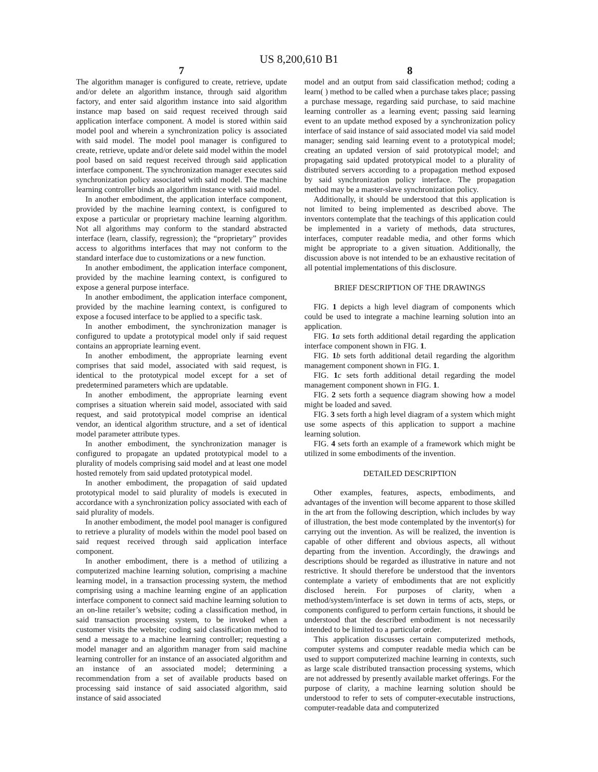US 8,200,610 B1
7
The algorithm manager is configured to create, retrieve, update and/or delete an algorithm instance, through said algorithm factory, and enter said algorithm instance into said algorithm instance map based on said request received through said application interface component. A model is stored within said model pool and wherein a synchronization policy is associated with said model. The model pool manager is configured to create, retrieve, update and/or delete said model within the model pool based on said request received through said application interface component. The synchronization manager executes said synchronization policy associated with said model. The machine learning controller binds an algorithm instance with said model.
In another embodiment, the application interface component, provided by the machine learning context, is configured to expose a particular or proprietary machine learning algorithm. Not all algorithms may conform to the standard abstracted interface (learn, classify, regression); the “proprietary” provides access to algorithms interfaces that may not conform to the standard interface due to customizations or a new function.
In another embodiment, the application interface component, provided by the machine learning context, is configured to expose a general purpose interface.
In another embodiment, the application interface component, provided by the machine learning context, is configured to expose a focused interface to be applied to a specific task.
In another embodiment, the synchronization manager is configured to update a prototypical model only if said request contains an appropriate learning event.
In another embodiment, the appropriate learning event comprises that said model, associated with said request, is identical to the prototypical model except for a set of predetermined parameters which are updatable.
In another embodiment, the appropriate learning event comprises a situation wherein said model, associated with said request, and said prototypical model comprise an identical vendor, an identical algorithm structure, and a set of identical model parameter attribute types.
In another embodiment, the synchronization manager is configured to propagate an updated prototypical model to a plurality of models comprising said model and at least one model hosted remotely from said updated prototypical model.
In another embodiment, the propagation of said updated prototypical model to said plurality of models is executed in accordance with a synchronization policy associated with each of said plurality of models.
In another embodiment, the model pool manager is configured to retrieve a plurality of models within the model pool based on said request received through said application interface component.
In another embodiment, there is a method of utilizing a computerized machine learning solution, comprising a machine learning model, in a transaction processing system, the method comprising using a machine learning engine of an application interface component to connect said machine learning solution to an on-line retailer’s website; coding a classification method, in said transaction processing system, to be invoked when a customer visits the website; coding said classification method to send a message to a machine learning controller; requesting a model manager and an algorithm manager from said machine learning controller for an instance of an associated algorithm and an instance of an associated model; determining a recommendation from a set of available products based on processing said instance of said associated algorithm, said instance of said associated
8
model and an output from said classification method; coding a learn( ) method to be called when a purchase takes place; passing a purchase message, regarding said purchase, to said machine learning controller as a learning event; passing said learning event to an update method exposed by a synchronization policy interface of said instance of said associated model via said model manager; sending said learning event to a prototypical model; creating an updated version of said prototypical model; and propagating said updated prototypical model to a plurality of distributed servers according to a propagation method exposed by said synchronization policy interface. The propagation method may be a master-slave synchronization policy.
Additionally, it should be understood that this application is not limited to being implemented as described above. The inventors contemplate that the teachings of this application could be implemented in a variety of methods, data structures, interfaces, computer readable media, and other forms which might be appropriate to a given situation. Additionally, the discussion above is not intended to be an exhaustive recitation of all potential implementations of this disclosure.
BRIEF DESCRIPTION OF THE DRAWINGS
FIG. 1 depicts a high level diagram of components which could be used to integrate a machine learning solution into an application.
FIG. 1 a sets forth additional detail regarding the application interface component shown in FIG. 1.
FIG. 1 b sets forth additional detail regarding the algorithm management component shown in FIG. 1.
FIG. 1 c sets forth additional detail regarding the model management component shown in FIG. 1.
FIG. 2 sets forth a sequence diagram showing how a model might be loaded and saved.
FIG. 3 sets forth a high level diagram of a system which might use some aspects of this application to support a machine learning solution.
FIG. 4 sets forth an example of a framework which might be utilized in some embodiments of the invention.
DETAILED DESCRIPTION
Other examples, features, aspects, embodiments, and advantages of the invention will become apparent to those skilled in the art from the following description, which includes by way of illustration, the best mode contemplated by the inventor(s) for carrying out the invention. As will be realized, the invention is capable of other different and obvious aspects, all without departing from the invention. Accordingly, the drawings and descriptions should be regarded as illustrative in nature and not restrictive. It should therefore be understood that the inventors contemplate a variety of embodiments that are not explicitly disclosed herein. For purposes of clarity, when a method/system/interface is set down in terms of acts, steps, or components configured to perform certain functions, it should be understood that the described embodiment is not necessarily intended to be limited to a particular order.
This application discusses certain computerized methods, computer systems and computer readable media which can be used to support computerized machine learning in contexts, such as large scale distributed transaction processing systems, which are not addressed by presently available market offerings. For the purpose of clarity, a machine learning solution should be understood to refer to sets of computer-executable instructions, computer-readable data and computerized